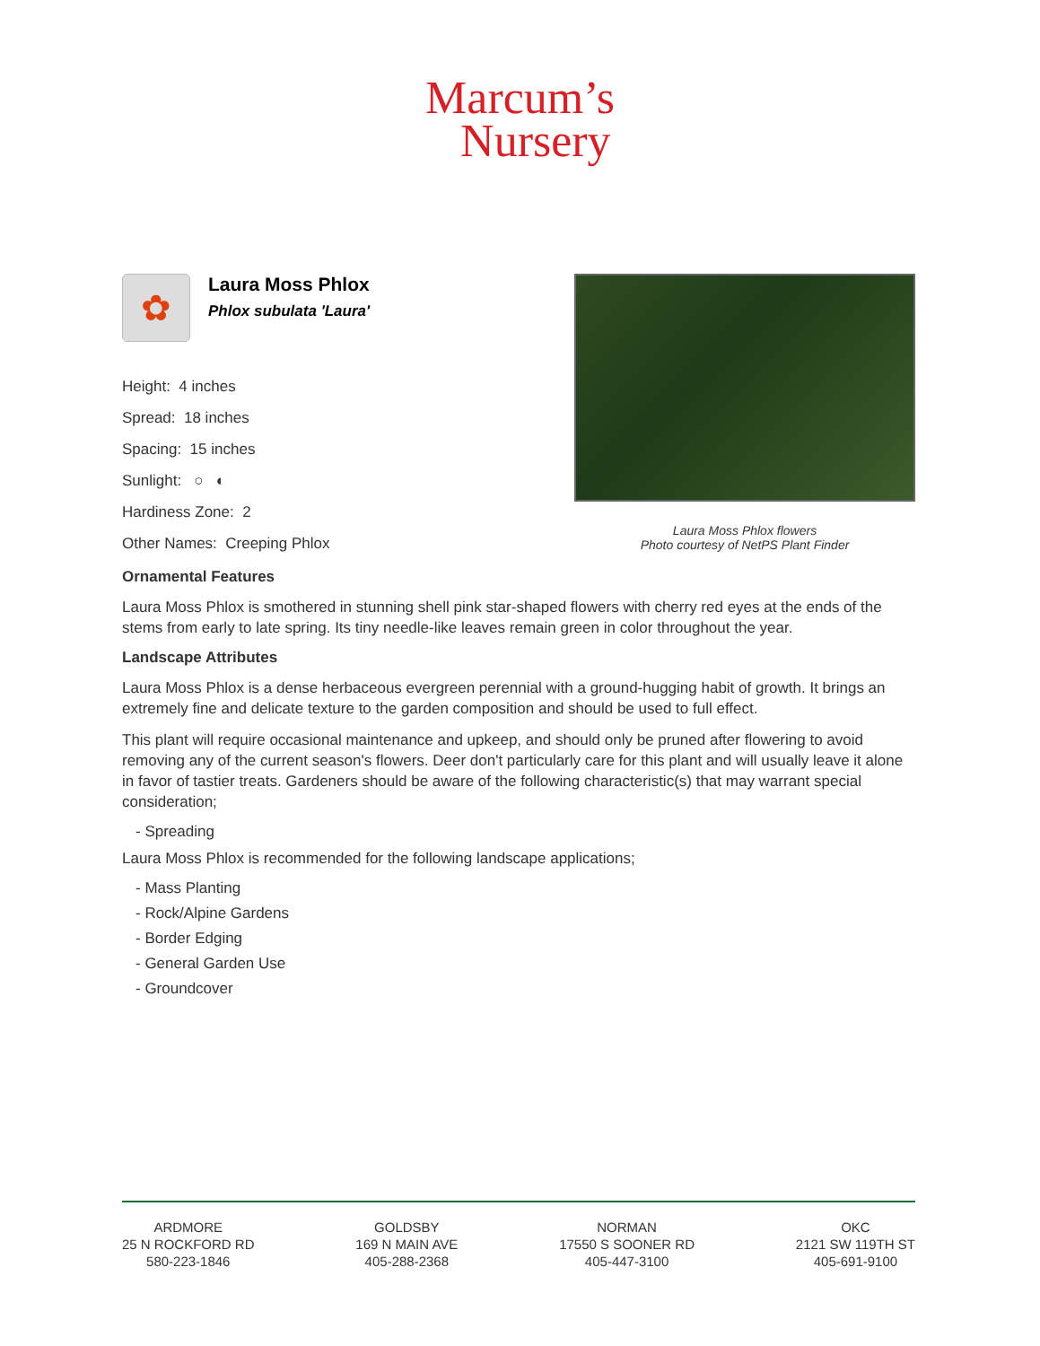Marcum’s
Nursery
✿
Laura Moss Phlox
Phlox subulata 'Laura'
Height: 4 inches
Spread: 18 inches
Spacing: 15 inches
Sunlight: ○ ◐
Hardiness Zone: 2
Other Names: Creeping Phlox
Laura Moss Phlox flowers
Photo courtesy of NetPS Plant Finder
Ornamental Features
Laura Moss Phlox is smothered in stunning shell pink star-shaped flowers with cherry red eyes at the ends of the stems from early to late spring. Its tiny needle-like leaves remain green in color throughout the year.
Landscape Attributes
Laura Moss Phlox is a dense herbaceous evergreen perennial with a ground-hugging habit of growth. It brings an extremely fine and delicate texture to the garden composition and should be used to full effect.
This plant will require occasional maintenance and upkeep, and should only be pruned after flowering to avoid removing any of the current season's flowers. Deer don't particularly care for this plant and will usually leave it alone in favor of tastier treats. Gardeners should be aware of the following characteristic(s) that may warrant special consideration;
- Spreading
Laura Moss Phlox is recommended for the following landscape applications;
- Mass Planting
- Rock/Alpine Gardens
- Border Edging
- General Garden Use
- Groundcover
ARDMORE
25 N ROCKFORD RD
580-223-1846
GOLDSBY
169 N MAIN AVE
405-288-2368
NORMAN
17550 S SOONER RD
405-447-3100
OKC
2121 SW 119TH ST
405-691-9100